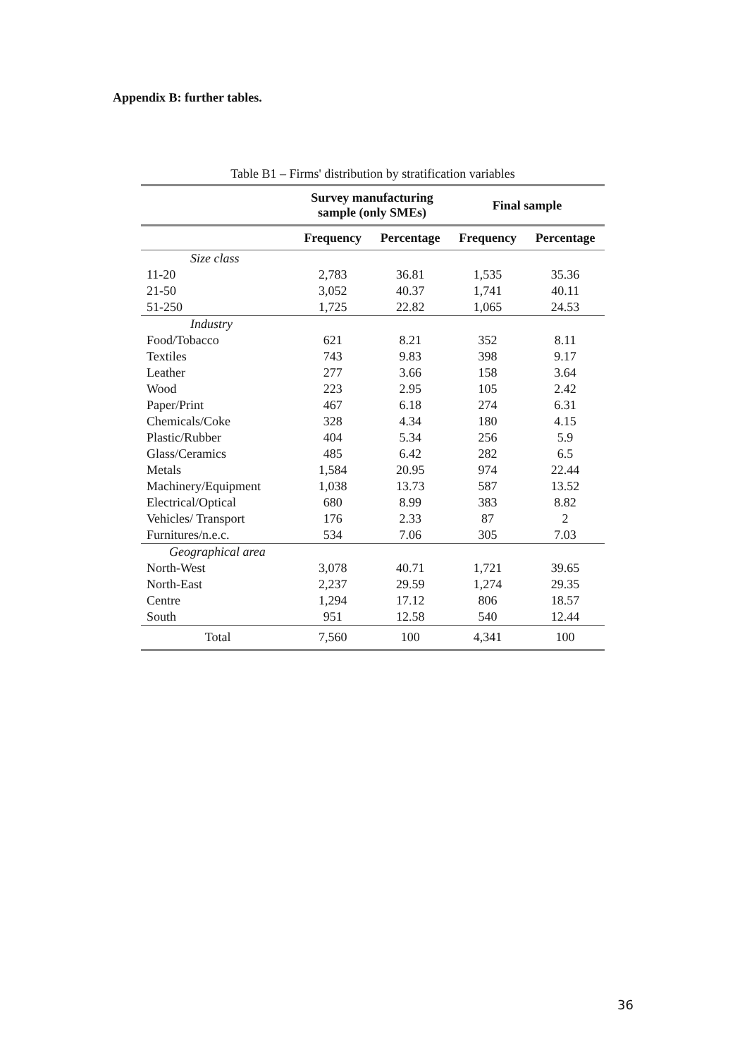Appendix B: further tables.
Table B1 – Firms' distribution by stratification variables
| | Survey manufacturing sample (only SMEs) | | Final sample | |
| --- | --- | --- | --- | --- |
| | Frequency | Percentage | Frequency | Percentage |
| Size class | | | | |
| 11-20 | 2,783 | 36.81 | 1,535 | 35.36 |
| 21-50 | 3,052 | 40.37 | 1,741 | 40.11 |
| 51-250 | 1,725 | 22.82 | 1,065 | 24.53 |
| Industry | | | | |
| Food/Tobacco | 621 | 8.21 | 352 | 8.11 |
| Textiles | 743 | 9.83 | 398 | 9.17 |
| Leather | 277 | 3.66 | 158 | 3.64 |
| Wood | 223 | 2.95 | 105 | 2.42 |
| Paper/Print | 467 | 6.18 | 274 | 6.31 |
| Chemicals/Coke | 328 | 4.34 | 180 | 4.15 |
| Plastic/Rubber | 404 | 5.34 | 256 | 5.9 |
| Glass/Ceramics | 485 | 6.42 | 282 | 6.5 |
| Metals | 1,584 | 20.95 | 974 | 22.44 |
| Machinery/Equipment | 1,038 | 13.73 | 587 | 13.52 |
| Electrical/Optical | 680 | 8.99 | 383 | 8.82 |
| Vehicles/ Transport | 176 | 2.33 | 87 | 2 |
| Furnitures/n.e.c. | 534 | 7.06 | 305 | 7.03 |
| Geographical area | | | | |
| North-West | 3,078 | 40.71 | 1,721 | 39.65 |
| North-East | 2,237 | 29.59 | 1,274 | 29.35 |
| Centre | 1,294 | 17.12 | 806 | 18.57 |
| South | 951 | 12.58 | 540 | 12.44 |
| Total | 7,560 | 100 | 4,341 | 100 |
36